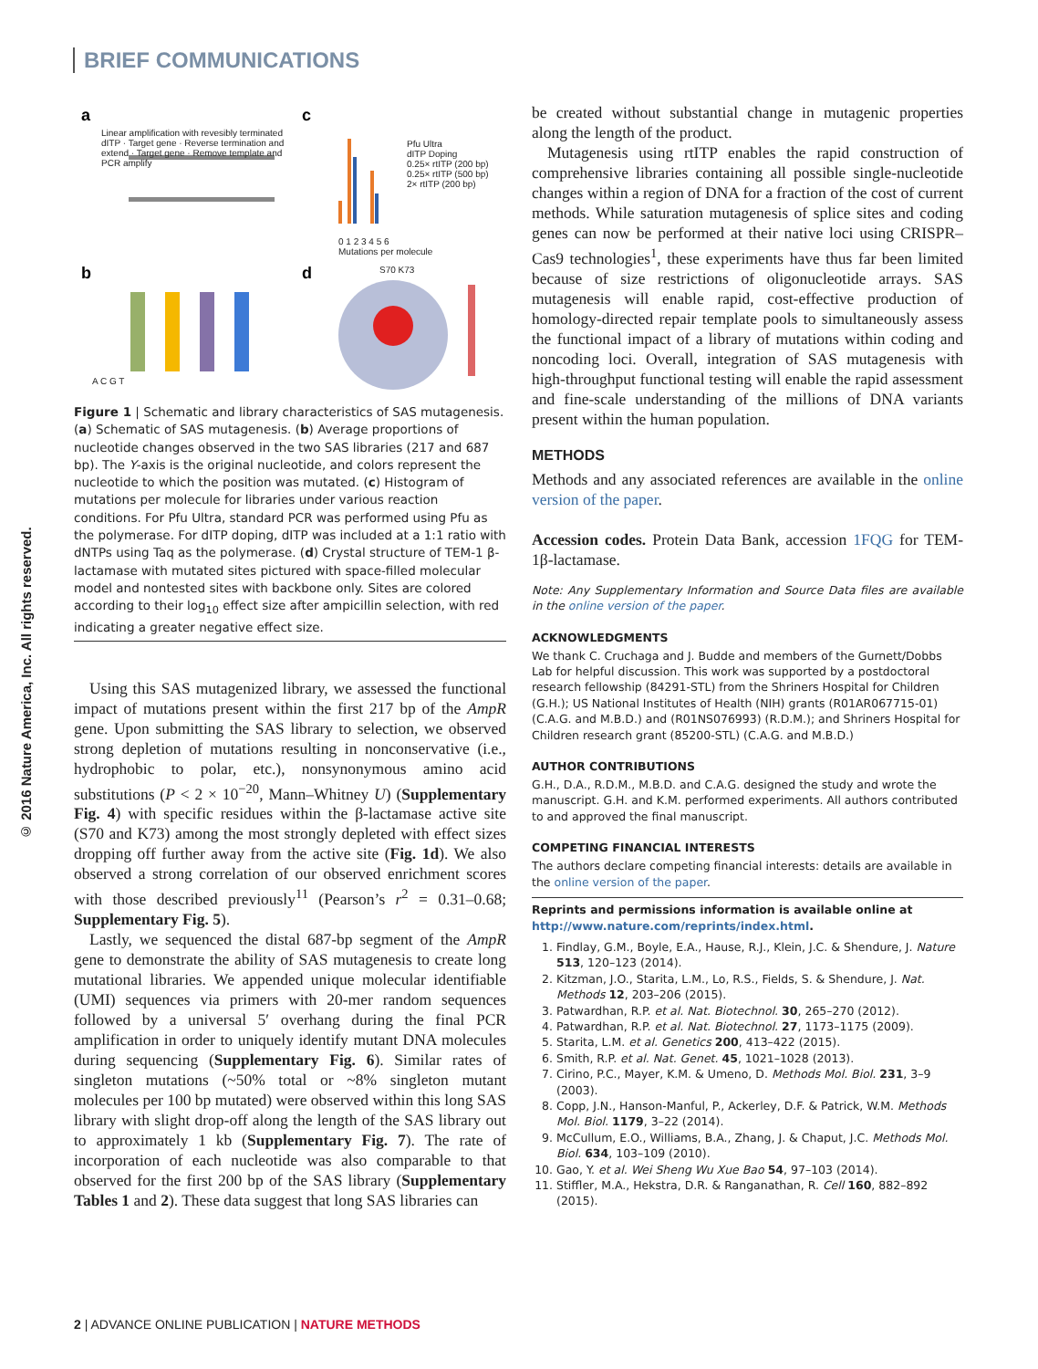BRIEF COMMUNICATIONS
© 2016 Nature America, Inc. All rights reserved.
a
c
b
d
Linear amplification with revesibly terminated dITP · Target gene · Reverse termination and extend · Target gene · Remove template and PCR amplify
Pfu Ultra
dITP Doping
0.25× rtITP (200 bp)
0.25× rtITP (500 bp)
2× rtITP (200 bp)
0 1 2 3 4 5 6
Mutations per molecule
A C G T
S70 K73
Figure 1 | Schematic and library characteristics of SAS mutagenesis. (a) Schematic of SAS mutagenesis. (b) Average proportions of nucleotide changes observed in the two SAS libraries (217 and 687 bp). The Y-axis is the original nucleotide, and colors represent the nucleotide to which the position was mutated. (c) Histogram of mutations per molecule for libraries under various reaction conditions. For Pfu Ultra, standard PCR was performed using Pfu as the polymerase. For dITP doping, dITP was included at a 1:1 ratio with dNTPs using Taq as the polymerase. (d) Crystal structure of TEM-1 β-lactamase with mutated sites pictured with space-filled molecular model and nontested sites with backbone only. Sites are colored according to their log<sub>10</sub> effect size after ampicillin selection, with red indicating a greater negative effect size.
Using this SAS mutagenized library, we assessed the functional impact of mutations present within the first 217 bp of the AmpR gene. Upon submitting the SAS library to selection, we observed strong depletion of mutations resulting in nonconservative (i.e., hydrophobic to polar, etc.), nonsynonymous amino acid substitutions (P < 2 × 10<sup>−20</sup>, Mann–Whitney U) (Supplementary Fig. 4) with specific residues within the β-lactamase active site (S70 and K73) among the most strongly depleted with effect sizes dropping off further away from the active site (Fig. 1d). We also observed a strong correlation of our observed enrichment scores with those described previously<sup>11</sup> (Pearson’s r<sup>2</sup> = 0.31–0.68; Supplementary Fig. 5).
Lastly, we sequenced the distal 687-bp segment of the AmpR gene to demonstrate the ability of SAS mutagenesis to create long mutational libraries. We appended unique molecular identifiable (UMI) sequences via primers with 20-mer random sequences followed by a universal 5′ overhang during the final PCR amplification in order to uniquely identify mutant DNA molecules during sequencing (Supplementary Fig. 6). Similar rates of singleton mutations (~50% total or ~8% singleton mutant molecules per 100 bp mutated) were observed within this long SAS library with slight drop-off along the length of the SAS library out to approximately 1 kb (Supplementary Fig. 7). The rate of incorporation of each nucleotide was also comparable to that observed for the first 200 bp of the SAS library (Supplementary Tables 1 and 2). These data suggest that long SAS libraries can
be created without substantial change in mutagenic properties along the length of the product.
Mutagenesis using rtITP enables the rapid construction of comprehensive libraries containing all possible single-nucleotide changes within a region of DNA for a fraction of the cost of current methods. While saturation mutagenesis of splice sites and coding genes can now be performed at their native loci using CRISPR–Cas9 technologies<sup>1</sup>, these experiments have thus far been limited because of size restrictions of oligonucleotide arrays. SAS mutagenesis will enable rapid, cost-effective production of homology-directed repair template pools to simultaneously assess the functional impact of a library of mutations within coding and noncoding loci. Overall, integration of SAS mutagenesis with high-throughput functional testing will enable the rapid assessment and fine-scale understanding of the millions of DNA variants present within the human population.
METHODS
Methods and any associated references are available in the online version of the paper.
Accession codes. Protein Data Bank, accession 1FQG for TEM-1β-lactamase.
Note: Any Supplementary Information and Source Data files are available in the online version of the paper.
ACKNOWLEDGMENTS
We thank C. Cruchaga and J. Budde and members of the Gurnett/Dobbs Lab for helpful discussion. This work was supported by a postdoctoral research fellowship (84291-STL) from the Shriners Hospital for Children (G.H.); US National Institutes of Health (NIH) grants (R01AR067715-01) (C.A.G. and M.B.D.) and (R01NS076993) (R.D.M.); and Shriners Hospital for Children research grant (85200-STL) (C.A.G. and M.B.D.)
AUTHOR CONTRIBUTIONS
G.H., D.A., R.D.M., M.B.D. and C.A.G. designed the study and wrote the manuscript. G.H. and K.M. performed experiments. All authors contributed to and approved the final manuscript.
COMPETING FINANCIAL INTERESTS
The authors declare competing financial interests: details are available in the online version of the paper.
Reprints and permissions information is available online at http://www.nature.com/reprints/index.html.
1. Findlay, G.M., Boyle, E.A., Hause, R.J., Klein, J.C. & Shendure, J. Nature 513, 120–123 (2014).
2. Kitzman, J.O., Starita, L.M., Lo, R.S., Fields, S. & Shendure, J. Nat. Methods 12, 203–206 (2015).
3. Patwardhan, R.P. et al. Nat. Biotechnol. 30, 265–270 (2012).
4. Patwardhan, R.P. et al. Nat. Biotechnol. 27, 1173–1175 (2009).
5. Starita, L.M. et al. Genetics 200, 413–422 (2015).
6. Smith, R.P. et al. Nat. Genet. 45, 1021–1028 (2013).
7. Cirino, P.C., Mayer, K.M. & Umeno, D. Methods Mol. Biol. 231, 3–9 (2003).
8. Copp, J.N., Hanson-Manful, P., Ackerley, D.F. & Patrick, W.M. Methods Mol. Biol. 1179, 3–22 (2014).
9. McCullum, E.O., Williams, B.A., Zhang, J. & Chaput, J.C. Methods Mol. Biol. 634, 103–109 (2010).
10. Gao, Y. et al. Wei Sheng Wu Xue Bao 54, 97–103 (2014).
11. Stiffler, M.A., Hekstra, D.R. & Ranganathan, R. Cell 160, 882–892 (2015).
2 | ADVANCE ONLINE PUBLICATION | NATURE METHODS